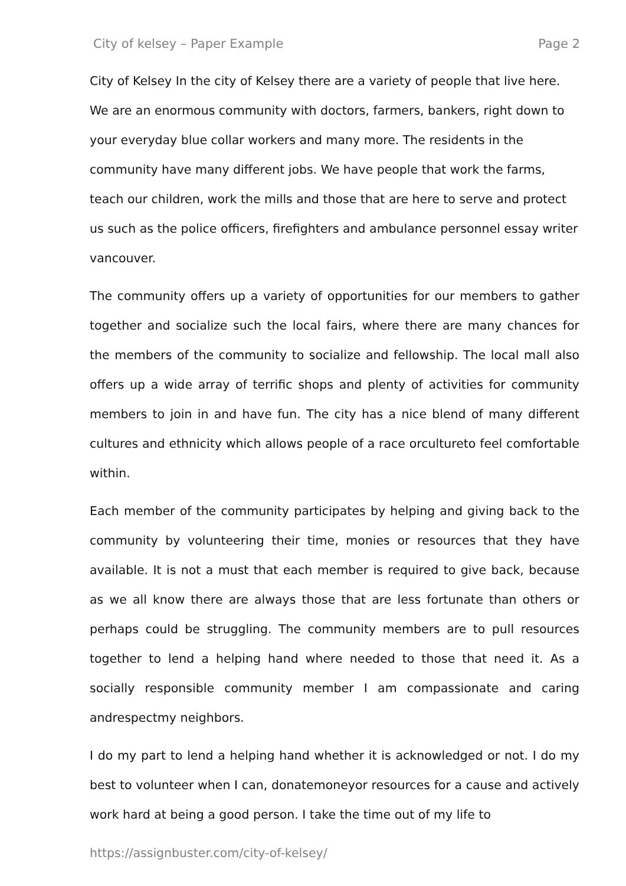City of kelsey – Paper Example Page 2
City of Kelsey In the city of Kelsey there are a variety of people that live here. We are an enormous community with doctors, farmers, bankers, right down to your everyday blue collar workers and many more. The residents in the community have many different jobs. We have people that work the farms, teach our children, work the mills and those that are here to serve and protect us such as the police officers, firefighters and ambulance personnel essay writer vancouver.
The community offers up a variety of opportunities for our members to gather together and socialize such the local fairs, where there are many chances for the members of the community to socialize and fellowship. The local mall also offers up a wide array of terrific shops and plenty of activities for community members to join in and have fun. The city has a nice blend of many different cultures and ethnicity which allows people of a race orcultureto feel comfortable within.
Each member of the community participates by helping and giving back to the community by volunteering their time, monies or resources that they have available. It is not a must that each member is required to give back, because as we all know there are always those that are less fortunate than others or perhaps could be struggling. The community members are to pull resources together to lend a helping hand where needed to those that need it. As a socially responsible community member I am compassionate and caring andrespectmy neighbors.
I do my part to lend a helping hand whether it is acknowledged or not. I do my best to volunteer when I can, donatemoneyor resources for a cause and actively work hard at being a good person. I take the time out of my life to
https://assignbuster.com/city-of-kelsey/